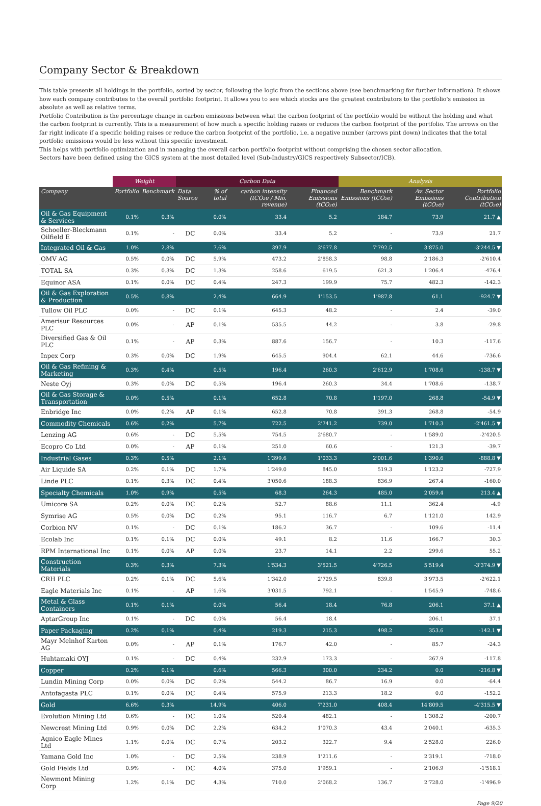Company Sector & Breakdown
This table presents all holdings in the portfolio, sorted by sector, following the logic from the sections above (see benchmarking for further information). It shows how each company contributes to the overall portfolio footprint. It allows you to see which stocks are the greatest contributors to the portfolio's emission in absolute as well as relative terms.
Portfolio Contribution is the percentage change in carbon emissions between what the carbon footprint of the portfolio would be without the holding and what the carbon footprint is currently. This is a measurement of how much a specific holding raises or reduces the carbon footprint of the portfolio. The arrows on the far right indicate if a specific holding raises or reduce the carbon footprint of the portfolio, i.e. a negative number (arrows pint down) indicates that the total portfolio emissions would be less without this specific investment.
This helps with portfolio optimization and in managing the overall carbon portfolio footprint without comprising the chosen sector allocation.
Sectors have been defined using the GICS system at the most detailed level (Sub-Industry/GICS respectively Subsector/ICB).
| | Weight | | Carbon Data | | | | Analysis | | |
| --- | --- | --- | --- | --- | --- | --- | --- | --- | --- |
| Company | Portfolio | Benchmark | Data Source | % of total | carbon intensity (tCO₂e / Mio. revenue) | Financed Emissions (tCO₂e) | Benchmark Emissions (tCO₂e) | Av. Sector Emissions (tCO₂e) | Portfolio Contribution (tCO₂e) |
| Oil & Gas Equipment & Services | 0.1% | 0.3% | | 0.0% | 33.4 | 5.2 | 184.7 | 73.9 | 21.7 ▲ |
| Schoeller-Bleckmann Oilfield E | 0.1% | - | DC | 0.0% | 33.4 | 5.2 | - | 73.9 | 21.7 |
| Integrated Oil & Gas | 1.0% | 2.8% | | 7.6% | 397.9 | 3'677.8 | 7'792.5 | 3'875.0 | -3'244.5 ▼ |
| OMV AG | 0.5% | 0.0% | DC | 5.9% | 473.2 | 2'858.3 | 98.8 | 2'186.3 | -2'610.4 |
| TOTAL SA | 0.3% | 0.3% | DC | 1.3% | 258.6 | 619.5 | 621.3 | 1'206.4 | -476.4 |
| Equinor ASA | 0.1% | 0.0% | DC | 0.4% | 247.3 | 199.9 | 75.7 | 482.3 | -142.3 |
| Oil & Gas Exploration & Production | 0.5% | 0.8% | | 2.4% | 664.9 | 1'153.5 | 1'987.8 | 61.1 | -924.7 ▼ |
| Tullow Oil PLC | 0.0% | - | DC | 0.1% | 645.3 | 48.2 | - | 2.4 | -39.0 |
| Amerisur Resources PLC | 0.0% | - | AP | 0.1% | 535.5 | 44.2 | - | 3.8 | -29.8 |
| Diversified Gas & Oil PLC | 0.1% | - | AP | 0.3% | 887.6 | 156.7 | - | 10.3 | -117.6 |
| Inpex Corp | 0.3% | 0.0% | DC | 1.9% | 645.5 | 904.4 | 62.1 | 44.6 | -736.6 |
| Oil & Gas Refining & Marketing | 0.3% | 0.4% | | 0.5% | 196.4 | 260.3 | 2'612.9 | 1'708.6 | -138.7 ▼ |
| Neste Oyj | 0.3% | 0.0% | DC | 0.5% | 196.4 | 260.3 | 34.4 | 1'708.6 | -138.7 |
| Oil & Gas Storage & Transportation | 0.0% | 0.5% | | 0.1% | 652.8 | 70.8 | 1'197.0 | 268.8 | -54.9 ▼ |
| Enbridge Inc | 0.0% | 0.2% | AP | 0.1% | 652.8 | 70.8 | 391.3 | 268.8 | -54.9 |
| Commodity Chemicals | 0.6% | 0.2% | | 5.7% | 722.5 | 2'741.2 | 739.0 | 1'710.3 | -2'461.5 ▼ |
| Lenzing AG | 0.6% | - | DC | 5.5% | 754.5 | 2'680.7 | - | 1'589.0 | -2'420.5 |
| Ecopro Co Ltd | 0.0% | - | AP | 0.1% | 251.0 | 60.6 | - | 121.3 | -39.7 |
| Industrial Gases | 0.3% | 0.5% | | 2.1% | 1'399.6 | 1'033.3 | 2'001.6 | 1'390.6 | -888.8 ▼ |
| Air Liquide SA | 0.2% | 0.1% | DC | 1.7% | 1'249.0 | 845.0 | 519.3 | 1'123.2 | -727.9 |
| Linde PLC | 0.1% | 0.3% | DC | 0.4% | 3'050.6 | 188.3 | 836.9 | 267.4 | -160.0 |
| Specialty Chemicals | 1.0% | 0.9% | | 0.5% | 68.3 | 264.3 | 485.0 | 2'059.4 | 213.4 ▲ |
| Umicore SA | 0.2% | 0.0% | DC | 0.2% | 52.7 | 88.6 | 11.1 | 362.4 | -4.9 |
| Symrise AG | 0.5% | 0.0% | DC | 0.2% | 95.1 | 116.7 | 6.7 | 1'121.0 | 142.9 |
| Corbion NV | 0.1% | - | DC | 0.1% | 186.2 | 36.7 | - | 109.6 | -11.4 |
| Ecolab Inc | 0.1% | 0.1% | DC | 0.0% | 49.1 | 8.2 | 11.6 | 166.7 | 30.3 |
| RPM International Inc | 0.1% | 0.0% | AP | 0.0% | 23.7 | 14.1 | 2.2 | 299.6 | 55.2 |
| Construction Materials | 0.3% | 0.3% | | 7.3% | 1'534.3 | 3'521.5 | 4'726.5 | 5'519.4 | -3'374.9 ▼ |
| CRH PLC | 0.2% | 0.1% | DC | 5.6% | 1'342.0 | 2'729.5 | 839.8 | 3'973.5 | -2'622.1 |
| Eagle Materials Inc | 0.1% | - | AP | 1.6% | 3'031.5 | 792.1 | - | 1'545.9 | -748.6 |
| Metal & Glass Containers | 0.1% | 0.1% | | 0.0% | 56.4 | 18.4 | 76.8 | 206.1 | 37.1 ▲ |
| AptarGroup Inc | 0.1% | - | DC | 0.0% | 56.4 | 18.4 | - | 206.1 | 37.1 |
| Paper Packaging | 0.2% | 0.1% | | 0.4% | 219.3 | 215.3 | 498.2 | 353.6 | -142.1 ▼ |
| Mayr Melnhof Karton AG | 0.0% | - | AP | 0.1% | 176.7 | 42.0 | - | 85.7 | -24.3 |
| Huhtamaki OYJ | 0.1% | - | DC | 0.4% | 232.9 | 173.3 | - | 267.9 | -117.8 |
| Copper | 0.2% | 0.1% | | 0.6% | 566.3 | 300.0 | 234.2 | 0.0 | -216.8 ▼ |
| Lundin Mining Corp | 0.0% | 0.0% | DC | 0.2% | 544.2 | 86.7 | 16.9 | 0.0 | -64.4 |
| Antofagasta PLC | 0.1% | 0.0% | DC | 0.4% | 575.9 | 213.3 | 18.2 | 0.0 | -152.2 |
| Gold | 6.6% | 0.3% | | 14.9% | 406.0 | 7'231.0 | 408.4 | 14'809.5 | -4'315.5 ▼ |
| Evolution Mining Ltd | 0.6% | - | DC | 1.0% | 520.4 | 482.1 | - | 1'308.2 | -200.7 |
| Newcrest Mining Ltd | 0.9% | 0.0% | DC | 2.2% | 634.2 | 1'070.3 | 43.4 | 2'040.1 | -635.3 |
| Agnico Eagle Mines Ltd | 1.1% | 0.0% | DC | 0.7% | 203.2 | 322.7 | 9.4 | 2'528.0 | 226.0 |
| Yamana Gold Inc | 1.0% | - | DC | 2.5% | 238.9 | 1'211.6 | - | 2'319.1 | -718.0 |
| Gold Fields Ltd | 0.9% | - | DC | 4.0% | 375.0 | 1'959.1 | - | 2'106.9 | -1'518.1 |
| Newmont Mining Corp | 1.2% | 0.1% | DC | 4.3% | 710.0 | 2'068.2 | 136.7 | 2'728.0 | -1'496.9 |
Page 9/20